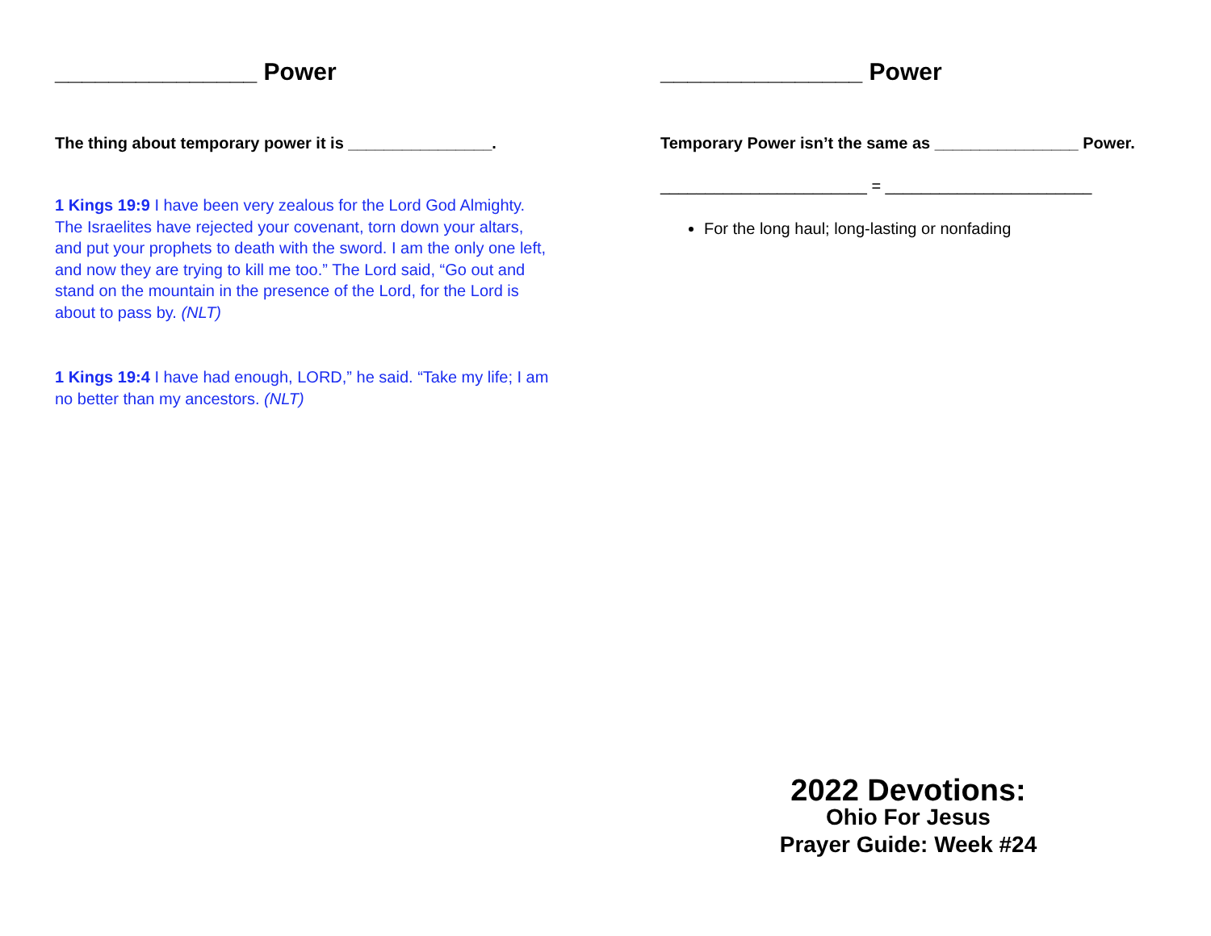_______________ Power
The thing about temporary power it is ________________.
1 Kings 19:9 I have been very zealous for the Lord God Almighty. The Israelites have rejected your covenant, torn down your altars, and put your prophets to death with the sword. I am the only one left, and now they are trying to kill me too.” The Lord said, “Go out and stand on the mountain in the presence of the Lord, for the Lord is about to pass by. (NLT)
1 Kings 19:4 I have had enough, LORD,” he said. “Take my life; I am no better than my ancestors. (NLT)
_______________ Power
Temporary Power isn’t the same as ________________ Power.
_______________________ = _______________________
For the long haul; long-lasting or nonfading
2022 Devotions:
Ohio For Jesus
Prayer Guide: Week #24